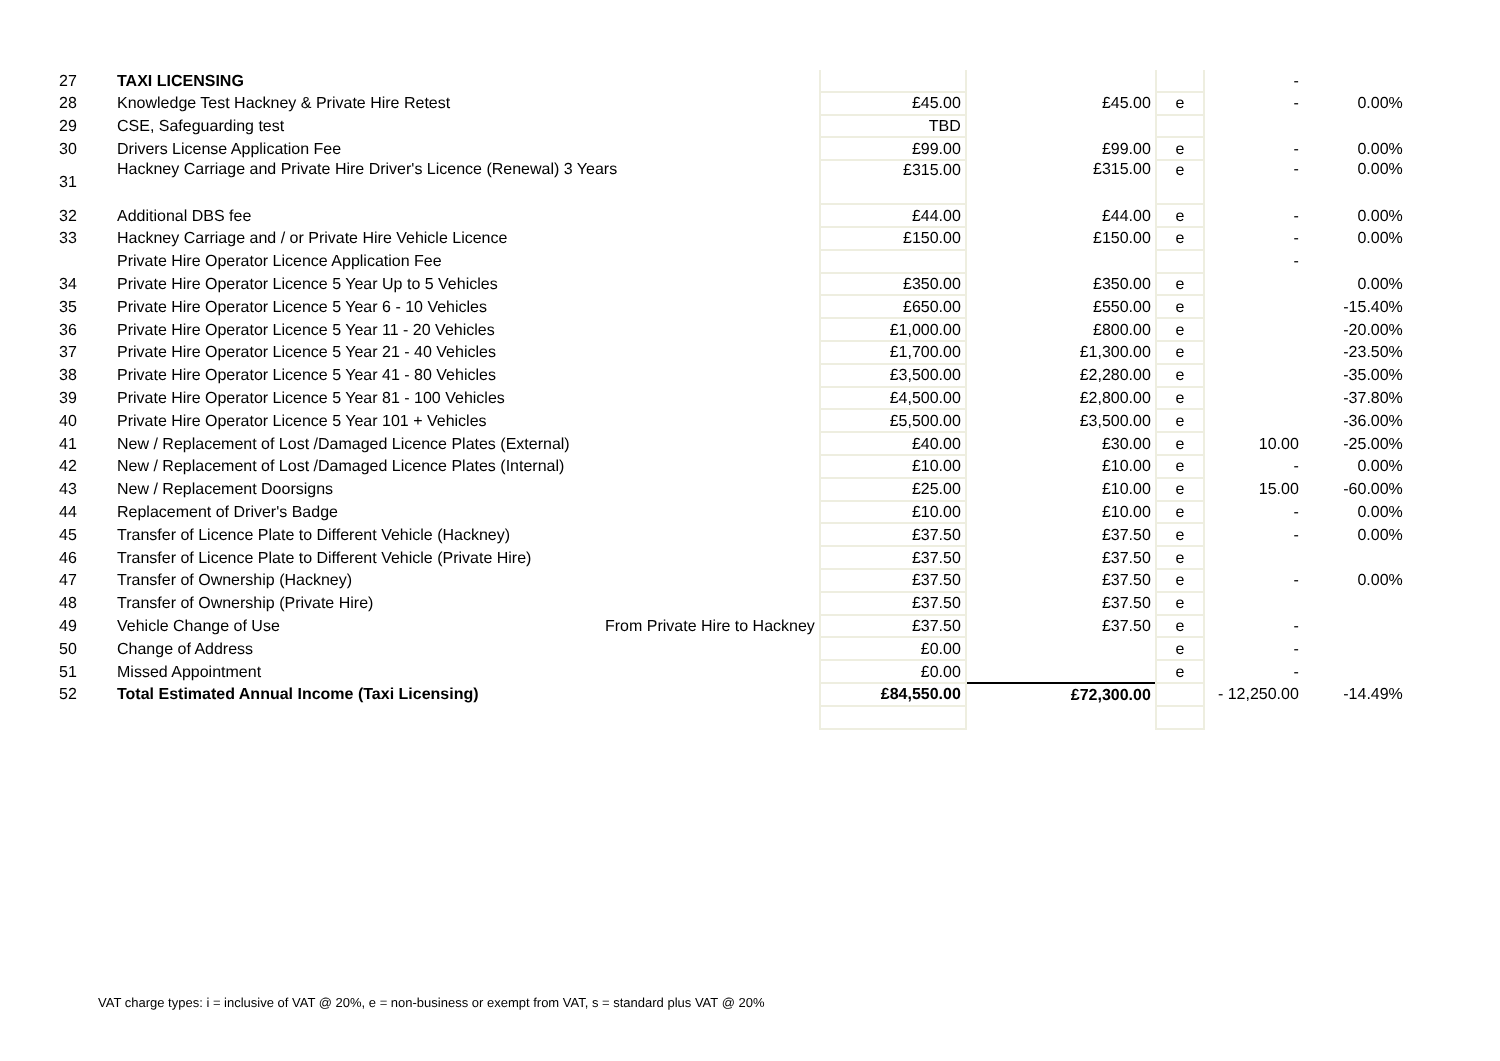| 27 | TAXI LICENSING | | | | | - | |
| 28 | Knowledge Test Hackney & Private Hire Retest | | £45.00 | £45.00 | e | - | 0.00% |
| 29 | CSE, Safeguarding test | | TBD | | | | |
| 30 | Drivers License Application Fee | | £99.00 | £99.00 | e | - | 0.00% |
| 31 | Hackney Carriage and Private Hire Driver's Licence (Renewal) 3 Years | | £315.00 | £315.00 | e | - | 0.00% |
| 32 | Additional DBS fee | | £44.00 | £44.00 | e | - | 0.00% |
| 33 | Hackney Carriage and / or Private Hire Vehicle Licence | | £150.00 | £150.00 | e | - | 0.00% |
| | Private Hire Operator Licence Application Fee | | | | | - | |
| 34 | Private Hire Operator Licence 5 Year Up to 5 Vehicles | | £350.00 | £350.00 | e | | 0.00% |
| 35 | Private Hire Operator Licence 5 Year 6 - 10 Vehicles | | £650.00 | £550.00 | e | | -15.40% |
| 36 | Private Hire Operator Licence 5 Year 11 - 20 Vehicles | | £1,000.00 | £800.00 | e | | -20.00% |
| 37 | Private Hire Operator Licence 5 Year 21 - 40 Vehicles | | £1,700.00 | £1,300.00 | e | | -23.50% |
| 38 | Private Hire Operator Licence 5 Year 41 - 80 Vehicles | | £3,500.00 | £2,280.00 | e | | -35.00% |
| 39 | Private Hire Operator Licence 5 Year 81 - 100 Vehicles | | £4,500.00 | £2,800.00 | e | | -37.80% |
| 40 | Private Hire Operator Licence 5 Year 101 + Vehicles | | £5,500.00 | £3,500.00 | e | | -36.00% |
| 41 | New / Replacement of Lost /Damaged Licence Plates (External) | | £40.00 | £30.00 | e | 10.00 | -25.00% |
| 42 | New / Replacement of Lost /Damaged Licence Plates (Internal) | | £10.00 | £10.00 | e | - | 0.00% |
| 43 | New / Replacement Doorsigns | | £25.00 | £10.00 | e | 15.00 | -60.00% |
| 44 | Replacement of Driver's Badge | | £10.00 | £10.00 | e | - | 0.00% |
| 45 | Transfer of Licence Plate to Different Vehicle (Hackney) | | £37.50 | £37.50 | e | - | 0.00% |
| 46 | Transfer of Licence Plate to Different Vehicle (Private Hire) | | £37.50 | £37.50 | e | | |
| 47 | Transfer of Ownership (Hackney) | | £37.50 | £37.50 | e | - | 0.00% |
| 48 | Transfer of Ownership (Private Hire) | | £37.50 | £37.50 | e | | |
| 49 | Vehicle Change of Use | From Private Hire to Hackney | £37.50 | £37.50 | e | - | |
| 50 | Change of Address | | £0.00 | | e | - | |
| 51 | Missed Appointment | | £0.00 | | e | - | |
| 52 | Total Estimated Annual Income (Taxi Licensing) | | £84,550.00 | £72,300.00 | | - 12,250.00 | -14.49% |
VAT charge types: i = inclusive of VAT @ 20%, e = non-business or exempt from VAT, s = standard plus VAT @ 20%